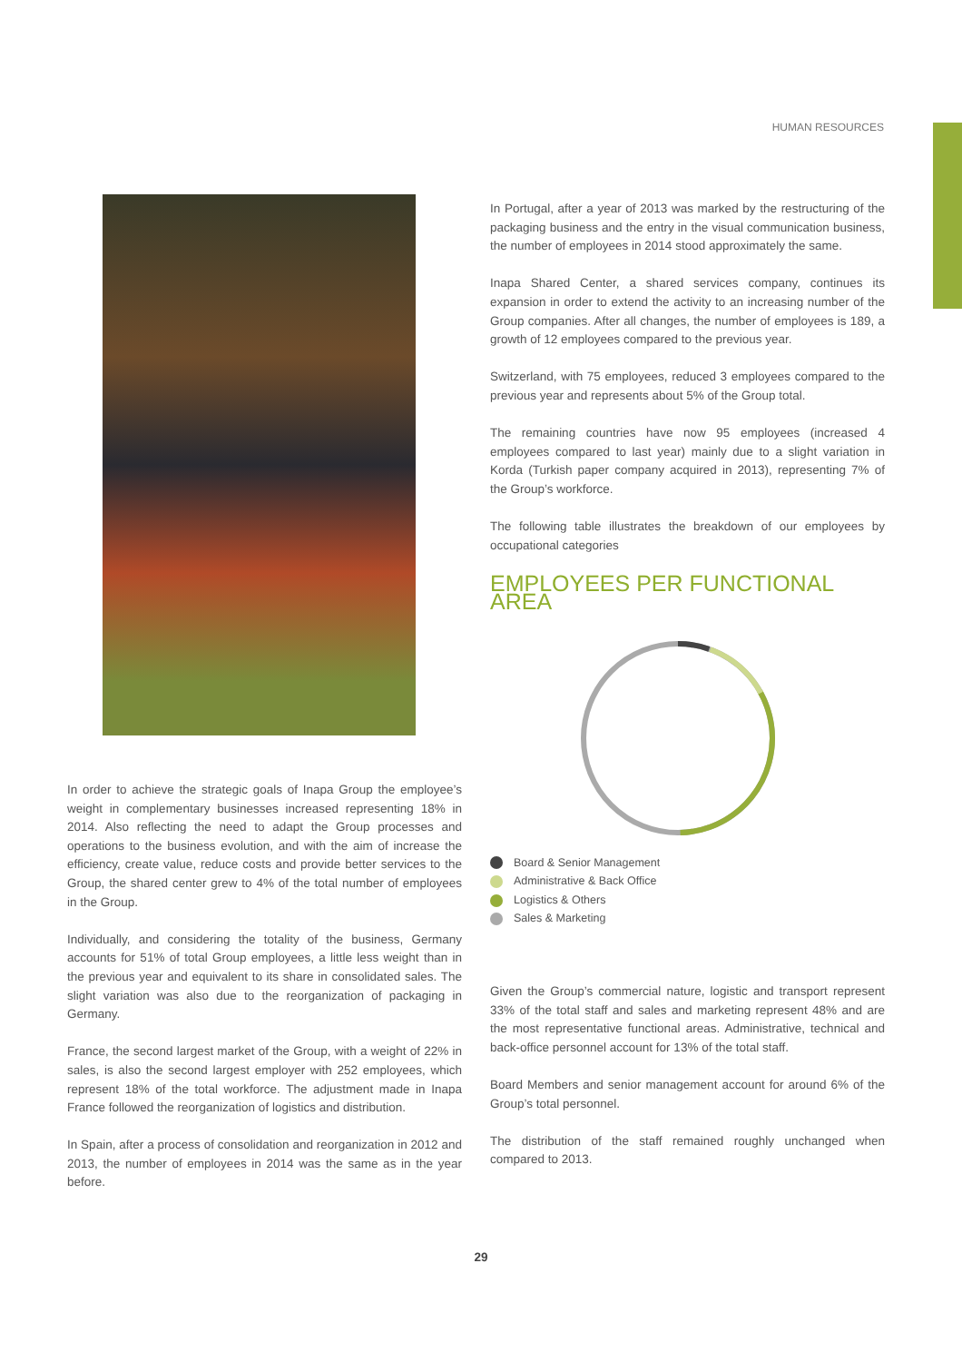HUMAN RESOURCES
In order to achieve the strategic goals of Inapa Group the employee’s weight in complementary businesses increased representing 18% in 2014. Also reflecting the need to adapt the Group processes and operations to the business evolution, and with the aim of increase the efficiency, create value, reduce costs and provide better services to the Group, the shared center grew to 4% of the total number of employees in the Group.
Individually, and considering the totality of the business, Germany accounts for 51% of total Group employees, a little less weight than in the previous year and equivalent to its share in consolidated sales. The slight variation was also due to the reorganization of packaging in Germany.
France, the second largest market of the Group, with a weight of 22% in sales, is also the second largest employer with 252 employees, which represent 18% of the total workforce. The adjustment made in Inapa France followed the reorganization of logistics and distribution.
In Spain, after a process of consolidation and reorganization in 2012 and 2013, the number of employees in 2014 was the same as in the year before.
In Portugal, after a year of 2013 was marked by the restructuring of the packaging business and the entry in the visual communication business, the number of employees in 2014 stood approximately the same.
Inapa Shared Center, a shared services company, continues its expansion in order to extend the activity to an increasing number of the Group companies. After all changes, the number of employees is 189, a growth of 12 employees compared to the previous year.
Switzerland, with 75 employees, reduced 3 employees compared to the previous year and represents about 5% of the Group total.
The remaining countries have now 95 employees (increased 4 employees compared to last year) mainly due to a slight variation in Korda (Turkish paper company acquired in 2013), representing 7% of the Group’s workforce.
The following table illustrates the breakdown of our employees by occupational categories
EMPLOYEES PER FUNCTIONAL AREA
Board & Senior Management
Administrative & Back Office
Logistics & Others
Sales & Marketing
Given the Group’s commercial nature, logistic and transport represent 33% of the total staff and sales and marketing represent 48% and are the most representative functional areas. Administrative, technical and back-office personnel account for 13% of the total staff.
Board Members and senior management account for around 6% of the Group’s total personnel.
The distribution of the staff remained roughly unchanged when compared to 2013.
29